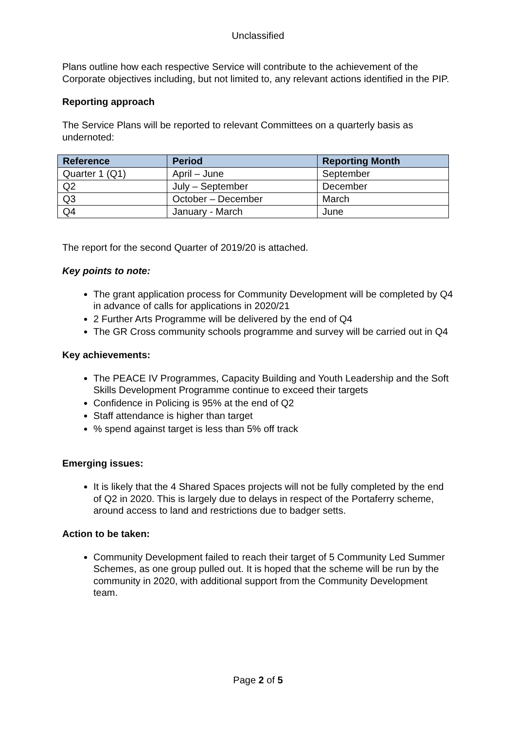Unclassified
Plans outline how each respective Service will contribute to the achievement of the Corporate objectives including, but not limited to, any relevant actions identified in the PIP.
Reporting approach
The Service Plans will be reported to relevant Committees on a quarterly basis as undernoted:
| Reference | Period | Reporting Month |
| --- | --- | --- |
| Quarter 1 (Q1) | April – June | September |
| Q2 | July – September | December |
| Q3 | October – December | March |
| Q4 | January - March | June |
The report for the second Quarter of 2019/20 is attached.
Key points to note:
The grant application process for Community Development will be completed by Q4 in advance of calls for applications in 2020/21
2 Further Arts Programme will be delivered by the end of Q4
The GR Cross community schools programme and survey will be carried out in Q4
Key achievements:
The PEACE IV Programmes, Capacity Building and Youth Leadership and the Soft Skills Development Programme continue to exceed their targets
Confidence in Policing is 95% at the end of Q2
Staff attendance is higher than target
% spend against target is less than 5% off track
Emerging issues:
It is likely that the 4 Shared Spaces projects will not be fully completed by the end of Q2 in 2020. This is largely due to delays in respect of the Portaferry scheme, around access to land and restrictions due to badger setts.
Action to be taken:
Community Development failed to reach their target of 5 Community Led Summer Schemes, as one group pulled out. It is hoped that the scheme will be run by the community in 2020, with additional support from the Community Development team.
Page 2 of 5